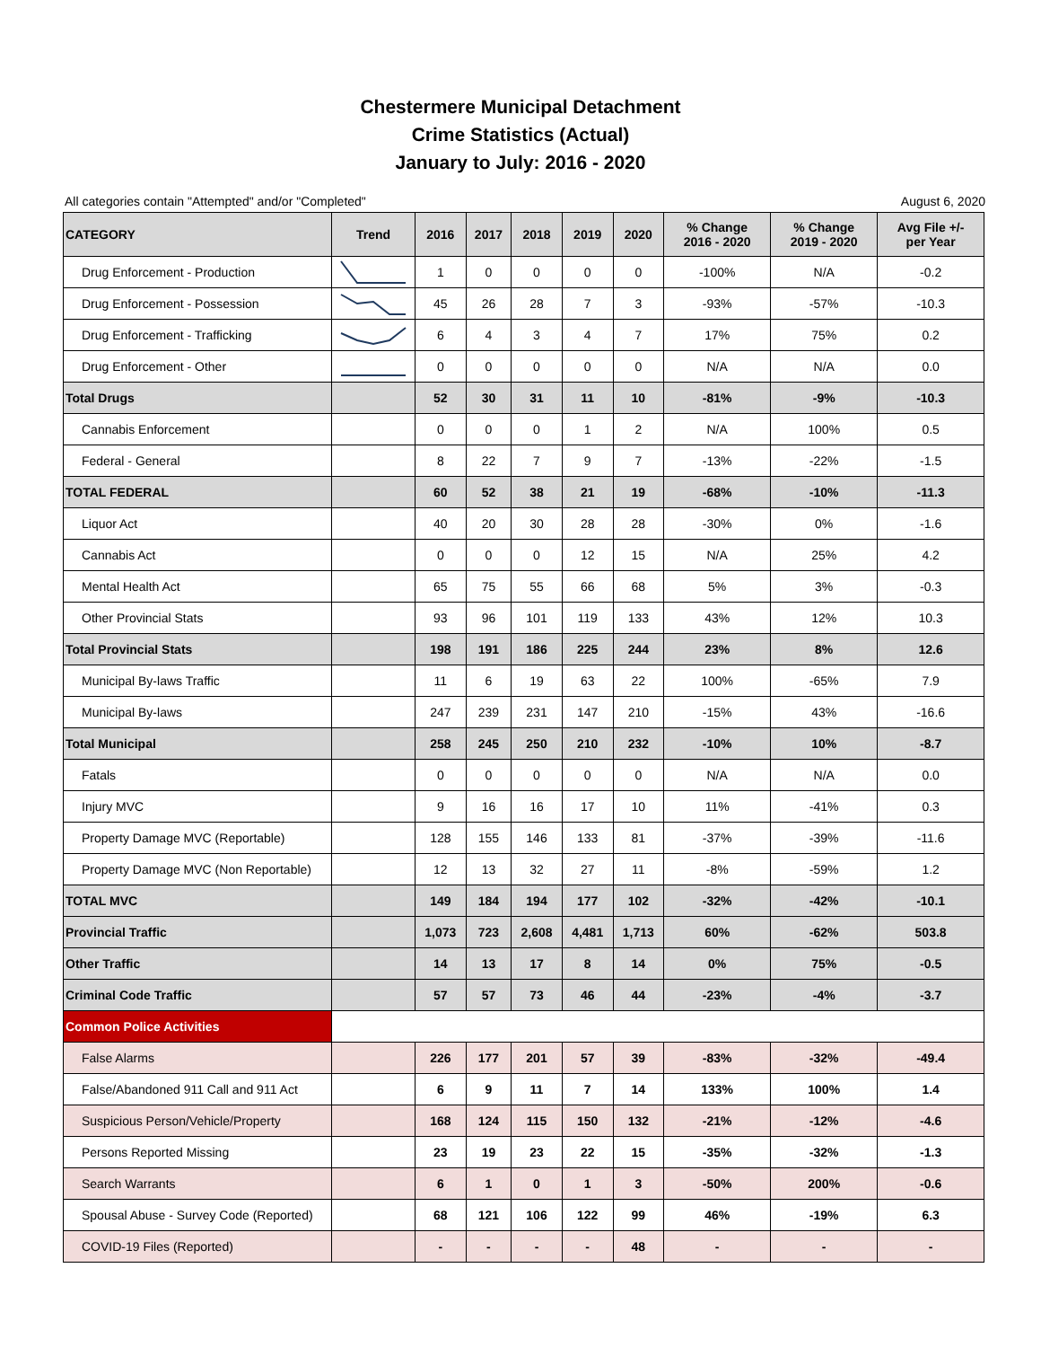Chestermere Municipal Detachment
Crime Statistics (Actual)
January to July: 2016 - 2020
All categories contain "Attempted" and/or "Completed" August 6, 2020
| CATEGORY | Trend | 2016 | 2017 | 2018 | 2019 | 2020 | % Change 2016 - 2020 | % Change 2019 - 2020 | Avg File +/- per Year |
| --- | --- | --- | --- | --- | --- | --- | --- | --- | --- |
| Drug Enforcement - Production | | 1 | 0 | 0 | 0 | 0 | -100% | N/A | -0.2 |
| Drug Enforcement - Possession | | 45 | 26 | 28 | 7 | 3 | -93% | -57% | -10.3 |
| Drug Enforcement - Trafficking | | 6 | 4 | 3 | 4 | 7 | 17% | 75% | 0.2 |
| Drug Enforcement - Other | | 0 | 0 | 0 | 0 | 0 | N/A | N/A | 0.0 |
| Total Drugs | | 52 | 30 | 31 | 11 | 10 | -81% | -9% | -10.3 |
| Cannabis Enforcement | | 0 | 0 | 0 | 1 | 2 | N/A | 100% | 0.5 |
| Federal - General | | 8 | 22 | 7 | 9 | 7 | -13% | -22% | -1.5 |
| TOTAL FEDERAL | | 60 | 52 | 38 | 21 | 19 | -68% | -10% | -11.3 |
| Liquor Act | | 40 | 20 | 30 | 28 | 28 | -30% | 0% | -1.6 |
| Cannabis Act | | 0 | 0 | 0 | 12 | 15 | N/A | 25% | 4.2 |
| Mental Health Act | | 65 | 75 | 55 | 66 | 68 | 5% | 3% | -0.3 |
| Other Provincial Stats | | 93 | 96 | 101 | 119 | 133 | 43% | 12% | 10.3 |
| Total Provincial Stats | | 198 | 191 | 186 | 225 | 244 | 23% | 8% | 12.6 |
| Municipal By-laws Traffic | | 11 | 6 | 19 | 63 | 22 | 100% | -65% | 7.9 |
| Municipal By-laws | | 247 | 239 | 231 | 147 | 210 | -15% | 43% | -16.6 |
| Total Municipal | | 258 | 245 | 250 | 210 | 232 | -10% | 10% | -8.7 |
| Fatals | | 0 | 0 | 0 | 0 | 0 | N/A | N/A | 0.0 |
| Injury MVC | | 9 | 16 | 16 | 17 | 10 | 11% | -41% | 0.3 |
| Property Damage MVC (Reportable) | | 128 | 155 | 146 | 133 | 81 | -37% | -39% | -11.6 |
| Property Damage MVC (Non Reportable) | | 12 | 13 | 32 | 27 | 11 | -8% | -59% | 1.2 |
| TOTAL MVC | | 149 | 184 | 194 | 177 | 102 | -32% | -42% | -10.1 |
| Provincial Traffic | | 1,073 | 723 | 2,608 | 4,481 | 1,713 | 60% | -62% | 503.8 |
| Other Traffic | | 14 | 13 | 17 | 8 | 14 | 0% | 75% | -0.5 |
| Criminal Code Traffic | | 57 | 57 | 73 | 46 | 44 | -23% | -4% | -3.7 |
| Common Police Activities | | | | | | | | | |
| False Alarms | | 226 | 177 | 201 | 57 | 39 | -83% | -32% | -49.4 |
| False/Abandoned 911 Call and 911 Act | | 6 | 9 | 11 | 7 | 14 | 133% | 100% | 1.4 |
| Suspicious Person/Vehicle/Property | | 168 | 124 | 115 | 150 | 132 | -21% | -12% | -4.6 |
| Persons Reported Missing | | 23 | 19 | 23 | 22 | 15 | -35% | -32% | -1.3 |
| Search Warrants | | 6 | 1 | 0 | 1 | 3 | -50% | 200% | -0.6 |
| Spousal Abuse - Survey Code (Reported) | | 68 | 121 | 106 | 122 | 99 | 46% | -19% | 6.3 |
| COVID-19 Files (Reported) | | - | - | - | - | 48 | - | - | - |